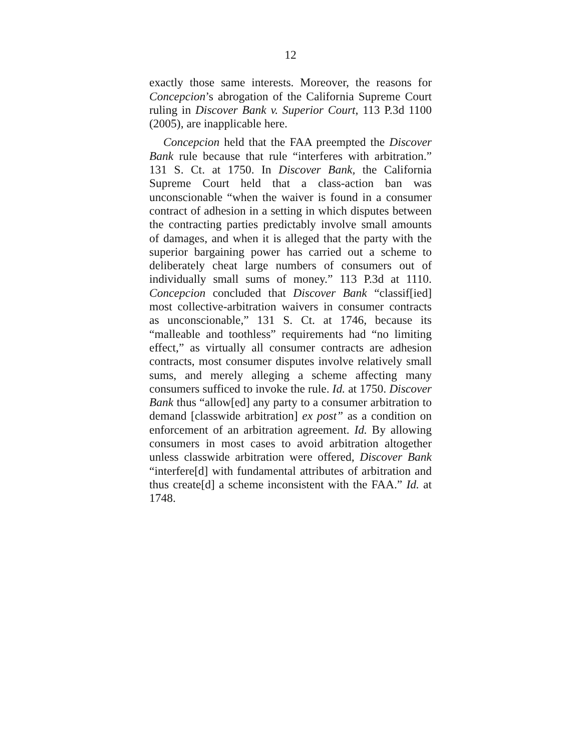12
exactly those same interests. Moreover, the reasons for Concepcion’s abrogation of the California Supreme Court ruling in Discover Bank v. Superior Court, 113 P.3d 1100 (2005), are inapplicable here.
Concepcion held that the FAA preempted the Discover Bank rule because that rule “interferes with arbitration.” 131 S. Ct. at 1750. In Discover Bank, the California Supreme Court held that a class-action ban was unconscionable “when the waiver is found in a consumer contract of adhesion in a setting in which disputes between the contracting parties predictably involve small amounts of damages, and when it is alleged that the party with the superior bargaining power has carried out a scheme to deliberately cheat large numbers of consumers out of individually small sums of money.” 113 P.3d at 1110. Concepcion concluded that Discover Bank “classif[ied] most collective-arbitration waivers in consumer contracts as unconscionable,” 131 S. Ct. at 1746, because its “malleable and toothless” requirements had “no limiting effect,” as virtually all consumer contracts are adhesion contracts, most consumer disputes involve relatively small sums, and merely alleging a scheme affecting many consumers sufficed to invoke the rule. Id. at 1750. Discover Bank thus “allow[ed] any party to a consumer arbitration to demand [classwide arbitration] ex post” as a condition on enforcement of an arbitration agreement. Id. By allowing consumers in most cases to avoid arbitration altogether unless classwide arbitration were offered, Discover Bank “interfere[d] with fundamental attributes of arbitration and thus create[d] a scheme inconsistent with the FAA.” Id. at 1748.